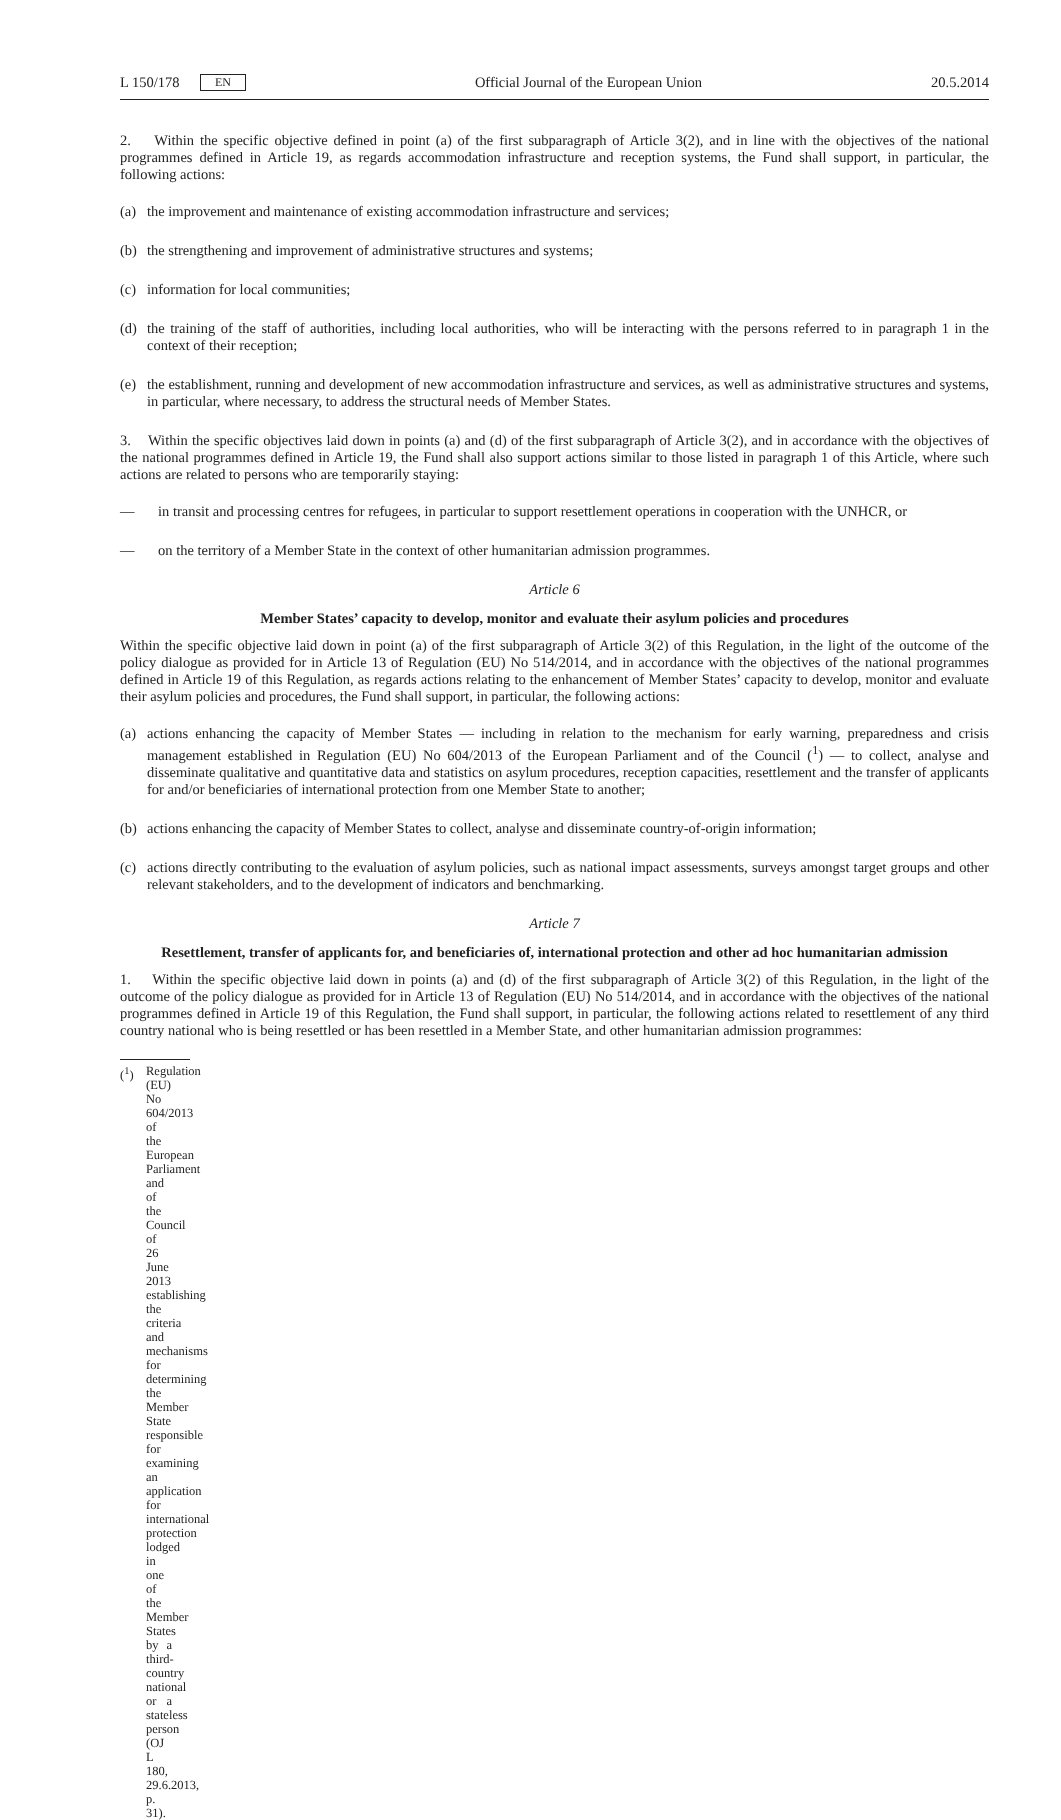L 150/178 EN Official Journal of the European Union 20.5.2014
2. Within the specific objective defined in point (a) of the first subparagraph of Article 3(2), and in line with the objectives of the national programmes defined in Article 19, as regards accommodation infrastructure and reception systems, the Fund shall support, in particular, the following actions:
(a) the improvement and maintenance of existing accommodation infrastructure and services;
(b) the strengthening and improvement of administrative structures and systems;
(c) information for local communities;
(d) the training of the staff of authorities, including local authorities, who will be interacting with the persons referred to in paragraph 1 in the context of their reception;
(e) the establishment, running and development of new accommodation infrastructure and services, as well as administrative structures and systems, in particular, where necessary, to address the structural needs of Member States.
3. Within the specific objectives laid down in points (a) and (d) of the first subparagraph of Article 3(2), and in accordance with the objectives of the national programmes defined in Article 19, the Fund shall also support actions similar to those listed in paragraph 1 of this Article, where such actions are related to persons who are temporarily staying:
— in transit and processing centres for refugees, in particular to support resettlement operations in cooperation with the UNHCR, or
— on the territory of a Member State in the context of other humanitarian admission programmes.
Article 6
Member States’ capacity to develop, monitor and evaluate their asylum policies and procedures
Within the specific objective laid down in point (a) of the first subparagraph of Article 3(2) of this Regulation, in the light of the outcome of the policy dialogue as provided for in Article 13 of Regulation (EU) No 514/2014, and in accordance with the objectives of the national programmes defined in Article 19 of this Regulation, as regards actions relating to the enhancement of Member States’ capacity to develop, monitor and evaluate their asylum policies and procedures, the Fund shall support, in particular, the following actions:
(a) actions enhancing the capacity of Member States — including in relation to the mechanism for early warning, preparedness and crisis management established in Regulation (EU) No 604/2013 of the European Parliament and of the Council (<sup>1</sup>) — to collect, analyse and disseminate qualitative and quantitative data and statistics on asylum procedures, reception capacities, resettlement and the transfer of applicants for and/or beneficiaries of international protection from one Member State to another;
(b) actions enhancing the capacity of Member States to collect, analyse and disseminate country-of-origin information;
(c) actions directly contributing to the evaluation of asylum policies, such as national impact assessments, surveys amongst target groups and other relevant stakeholders, and to the development of indicators and benchmarking.
Article 7
Resettlement, transfer of applicants for, and beneficiaries of, international protection and other ad hoc humanitarian admission
1. Within the specific objective laid down in points (a) and (d) of the first subparagraph of Article 3(2) of this Regulation, in the light of the outcome of the policy dialogue as provided for in Article 13 of Regulation (EU) No 514/2014, and in accordance with the objectives of the national programmes defined in Article 19 of this Regulation, the Fund shall support, in particular, the following actions related to resettlement of any third country national who is being resettled or has been resettled in a Member State, and other humanitarian admission programmes:
(<sup>1</sup>) Regulation (EU) No 604/2013 of the European Parliament and of the Council of 26 June 2013 establishing the criteria and mechanisms for determining the Member State responsible for examining an application for international protection lodged in one of the Member States by a third-country national or a stateless person (OJ L 180, 29.6.2013, p. 31).